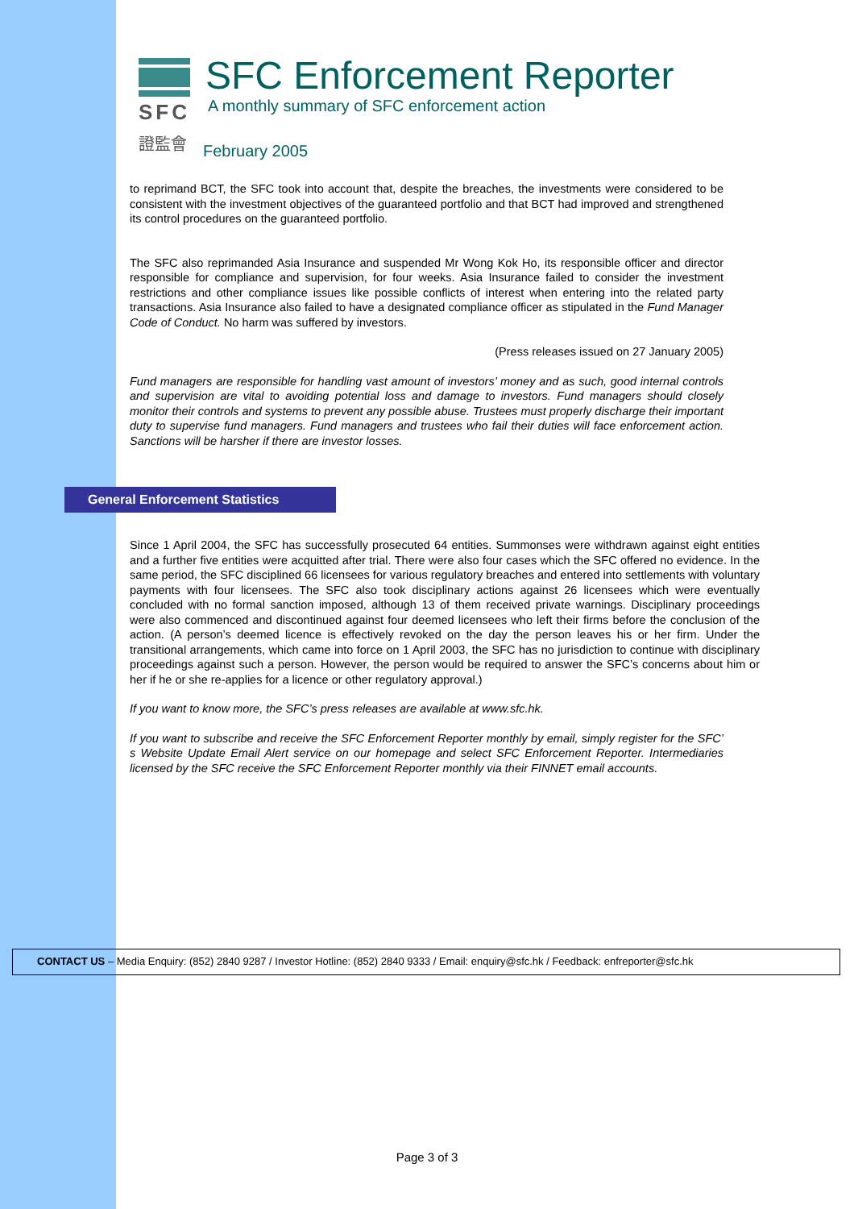SFC
證監會
SFC Enforcement Reporter
A monthly summary of SFC enforcement action
February 2005
to reprimand BCT, the SFC took into account that, despite the breaches, the investments were considered to be consistent with the investment objectives of the guaranteed portfolio and that BCT had improved and strengthened its control procedures on the guaranteed portfolio.
The SFC also reprimanded Asia Insurance and suspended Mr Wong Kok Ho, its responsible officer and director responsible for compliance and supervision, for four weeks. Asia Insurance failed to consider the investment restrictions and other compliance issues like possible conflicts of interest when entering into the related party transactions. Asia Insurance also failed to have a designated compliance officer as stipulated in the Fund Manager Code of Conduct. No harm was suffered by investors.
(Press releases issued on 27 January 2005)
Fund managers are responsible for handling vast amount of investors’ money and as such, good internal controls and supervision are vital to avoiding potential loss and damage to investors. Fund managers should closely monitor their controls and systems to prevent any possible abuse. Trustees must properly discharge their important duty to supervise fund managers. Fund managers and trustees who fail their duties will face enforcement action. Sanctions will be harsher if there are investor losses.
General Enforcement Statistics
Since 1 April 2004, the SFC has successfully prosecuted 64 entities. Summonses were withdrawn against eight entities and a further five entities were acquitted after trial. There were also four cases which the SFC offered no evidence. In the same period, the SFC disciplined 66 licensees for various regulatory breaches and entered into settlements with voluntary payments with four licensees. The SFC also took disciplinary actions against 26 licensees which were eventually concluded with no formal sanction imposed, although 13 of them received private warnings. Disciplinary proceedings were also commenced and discontinued against four deemed licensees who left their firms before the conclusion of the action. (A person’s deemed licence is effectively revoked on the day the person leaves his or her firm. Under the transitional arrangements, which came into force on 1 April 2003, the SFC has no jurisdiction to continue with disciplinary proceedings against such a person. However, the person would be required to answer the SFC’s concerns about him or her if he or she re-applies for a licence or other regulatory approval.)
If you want to know more, the SFC’s press releases are available at www.sfc.hk.
If you want to subscribe and receive the SFC Enforcement Reporter monthly by email, simply register for the SFC’ s Website Update Email Alert service on our homepage and select SFC Enforcement Reporter. Intermediaries licensed by the SFC receive the SFC Enforcement Reporter monthly via their FINNET email accounts.
CONTACT US – Media Enquiry: (852) 2840 9287 / Investor Hotline: (852) 2840 9333 / Email: enquiry@sfc.hk / Feedback: enfreporter@sfc.hk
Page 3 of 3